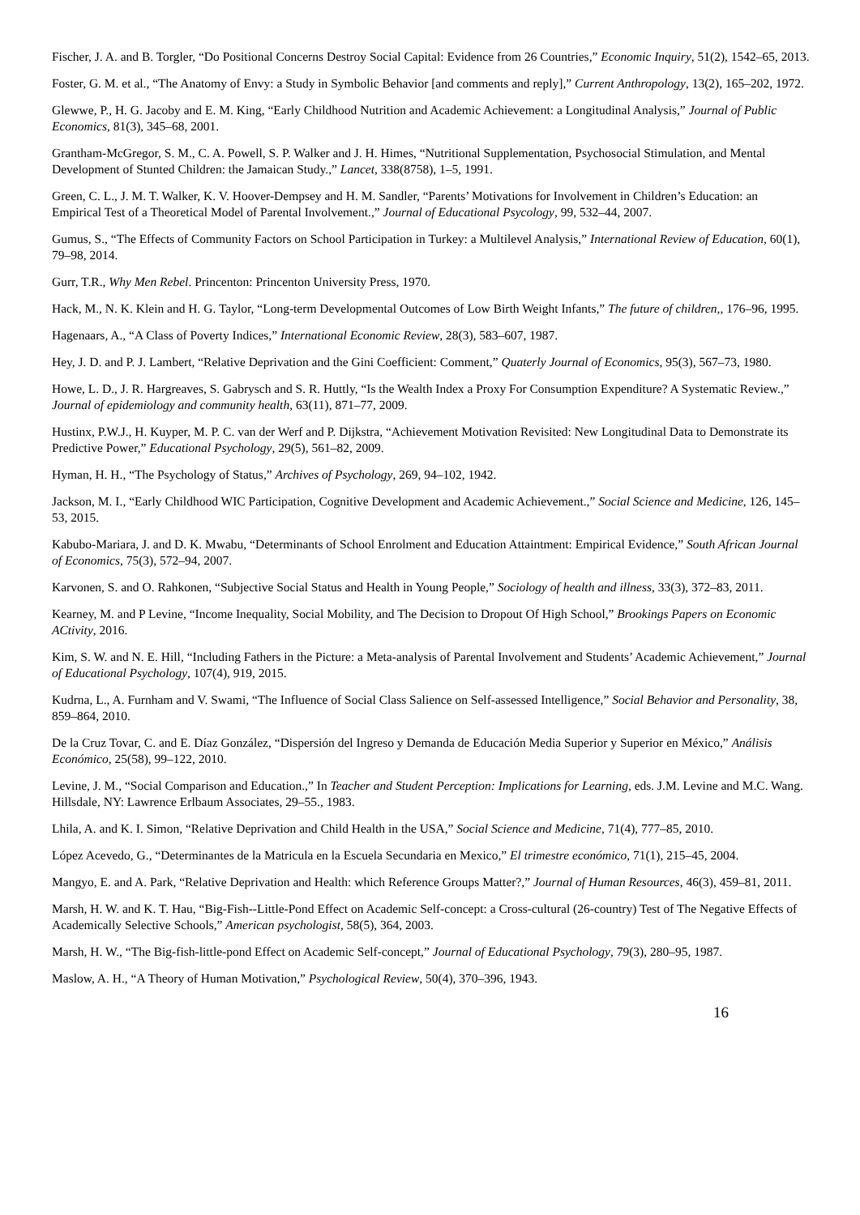Fischer, J. A. and B. Torgler, “Do Positional Concerns Destroy Social Capital: Evidence from 26 Countries,” Economic Inquiry, 51(2), 1542–65, 2013.
Foster, G. M. et al., “The Anatomy of Envy: a Study in Symbolic Behavior [and comments and reply],” Current Anthropology, 13(2), 165–202, 1972.
Glewwe, P., H. G. Jacoby and E. M. King, “Early Childhood Nutrition and Academic Achievement: a Longitudinal Analysis,” Journal of Public Economics, 81(3), 345–68, 2001.
Grantham-McGregor, S. M., C. A. Powell, S. P. Walker and J. H. Himes, “Nutritional Supplementation, Psychosocial Stimulation, and Mental Development of Stunted Children: the Jamaican Study.,” Lancet, 338(8758), 1–5, 1991.
Green, C. L., J. M. T. Walker, K. V. Hoover-Dempsey and H. M. Sandler, “Parents’ Motivations for Involvement in Children’s Education: an Empirical Test of a Theoretical Model of Parental Involvement.,” Journal of Educational Psycology, 99, 532–44, 2007.
Gumus, S., “The Effects of Community Factors on School Participation in Turkey: a Multilevel Analysis,” International Review of Education, 60(1), 79–98, 2014.
Gurr, T.R., Why Men Rebel. Princenton: Princenton University Press, 1970.
Hack, M., N. K. Klein and H. G. Taylor, “Long-term Developmental Outcomes of Low Birth Weight Infants,” The future of children,, 176–96, 1995.
Hagenaars, A., “A Class of Poverty Indices,” International Economic Review, 28(3), 583–607, 1987.
Hey, J. D. and P. J. Lambert, “Relative Deprivation and the Gini Coefficient: Comment,” Quaterly Journal of Economics, 95(3), 567–73, 1980.
Howe, L. D., J. R. Hargreaves, S. Gabrysch and S. R. Huttly, “Is the Wealth Index a Proxy For Consumption Expenditure? A Systematic Review.,” Journal of epidemiology and community health, 63(11), 871–77, 2009.
Hustinx, P.W.J., H. Kuyper, M. P. C. van der Werf and P. Dijkstra, “Achievement Motivation Revisited: New Longitudinal Data to Demonstrate its Predictive Power,” Educational Psychology, 29(5), 561–82, 2009.
Hyman, H. H., “The Psychology of Status,” Archives of Psychology, 269, 94–102, 1942.
Jackson, M. I., “Early Childhood WIC Participation, Cognitive Development and Academic Achievement.,” Social Science and Medicine, 126, 145–53, 2015.
Kabubo-Mariara, J. and D. K. Mwabu, “Determinants of School Enrolment and Education Attaintment: Empirical Evidence,” South African Journal of Economics, 75(3), 572–94, 2007.
Karvonen, S. and O. Rahkonen, “Subjective Social Status and Health in Young People,” Sociology of health and illness, 33(3), 372–83, 2011.
Kearney, M. and P Levine, “Income Inequality, Social Mobility, and The Decision to Dropout Of High School,” Brookings Papers on Economic ACtivity, 2016.
Kim, S. W. and N. E. Hill, “Including Fathers in the Picture: a Meta-analysis of Parental Involvement and Students’ Academic Achievement,” Journal of Educational Psychology, 107(4), 919, 2015.
Kudrna, L., A. Furnham and V. Swami, “The Influence of Social Class Salience on Self-assessed Intelligence,” Social Behavior and Personality, 38, 859–864, 2010.
De la Cruz Tovar, C. and E. Díaz González, “Dispersión del Ingreso y Demanda de Educación Media Superior y Superior en México,” Análisis Económico, 25(58), 99–122, 2010.
Levine, J. M., “Social Comparison and Education.,” In Teacher and Student Perception: Implications for Learning, eds. J.M. Levine and M.C. Wang. Hillsdale, NY: Lawrence Erlbaum Associates, 29–55., 1983.
Lhila, A. and K. I. Simon, “Relative Deprivation and Child Health in the USA,” Social Science and Medicine, 71(4), 777–85, 2010.
López Acevedo, G., “Determinantes de la Matricula en la Escuela Secundaria en Mexico,” El trimestre económico, 71(1), 215–45, 2004.
Mangyo, E. and A. Park, “Relative Deprivation and Health: which Reference Groups Matter?,” Journal of Human Resources, 46(3), 459–81, 2011.
Marsh, H. W. and K. T. Hau, “Big-Fish--Little-Pond Effect on Academic Self-concept: a Cross-cultural (26-country) Test of The Negative Effects of Academically Selective Schools,” American psychologist, 58(5), 364, 2003.
Marsh, H. W., “The Big-fish-little-pond Effect on Academic Self-concept,” Journal of Educational Psychology, 79(3), 280–95, 1987.
Maslow, A. H., “A Theory of Human Motivation,” Psychological Review, 50(4), 370–396, 1943.
16